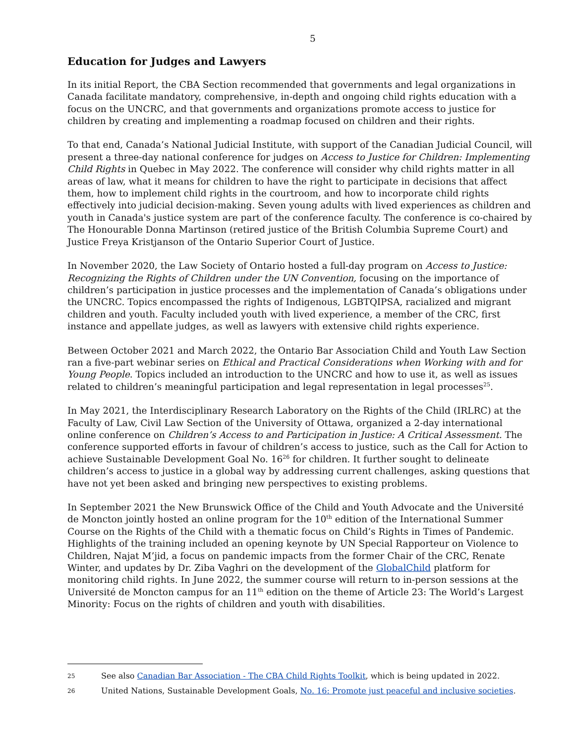5
Education for Judges and Lawyers
In its initial Report, the CBA Section recommended that governments and legal organizations in Canada facilitate mandatory, comprehensive, in-depth and ongoing child rights education with a focus on the UNCRC, and that governments and organizations promote access to justice for children by creating and implementing a roadmap focused on children and their rights.
To that end, Canada’s National Judicial Institute, with support of the Canadian Judicial Council, will present a three-day national conference for judges on Access to Justice for Children: Implementing Child Rights in Quebec in May 2022. The conference will consider why child rights matter in all areas of law, what it means for children to have the right to participate in decisions that affect them, how to implement child rights in the courtroom, and how to incorporate child rights effectively into judicial decision-making. Seven young adults with lived experiences as children and youth in Canada's justice system are part of the conference faculty. The conference is co-chaired by The Honourable Donna Martinson (retired justice of the British Columbia Supreme Court) and Justice Freya Kristjanson of the Ontario Superior Court of Justice.
In November 2020, the Law Society of Ontario hosted a full-day program on Access to Justice: Recognizing the Rights of Children under the UN Convention, focusing on the importance of children’s participation in justice processes and the implementation of Canada’s obligations under the UNCRC. Topics encompassed the rights of Indigenous, LGBTQIPSA, racialized and migrant children and youth. Faculty included youth with lived experience, a member of the CRC, first instance and appellate judges, as well as lawyers with extensive child rights experience.
Between October 2021 and March 2022, the Ontario Bar Association Child and Youth Law Section ran a five-part webinar series on Ethical and Practical Considerations when Working with and for Young People. Topics included an introduction to the UNCRC and how to use it, as well as issues related to children’s meaningful participation and legal representation in legal processes<sup>25</sup>.
In May 2021, the Interdisciplinary Research Laboratory on the Rights of the Child (IRLRC) at the Faculty of Law, Civil Law Section of the University of Ottawa, organized a 2-day international online conference on Children’s Access to and Participation in Justice: A Critical Assessment. The conference supported efforts in favour of children’s access to justice, such as the Call for Action to achieve Sustainable Development Goal No. 16<sup>26</sup> for children. It further sought to delineate children’s access to justice in a global way by addressing current challenges, asking questions that have not yet been asked and bringing new perspectives to existing problems.
In September 2021 the New Brunswick Office of the Child and Youth Advocate and the Université de Moncton jointly hosted an online program for the 10<sup>th</sup> edition of the International Summer Course on the Rights of the Child with a thematic focus on Child’s Rights in Times of Pandemic. Highlights of the training included an opening keynote by UN Special Rapporteur on Violence to Children, Najat M’jid, a focus on pandemic impacts from the former Chair of the CRC, Renate Winter, and updates by Dr. Ziba Vaghri on the development of the GlobalChild platform for monitoring child rights. In June 2022, the summer course will return to in-person sessions at the Université de Moncton campus for an 11<sup>th</sup> edition on the theme of Article 23: The World’s Largest Minority: Focus on the rights of children and youth with disabilities.
25 See also Canadian Bar Association - The CBA Child Rights Toolkit, which is being updated in 2022.
26 United Nations, Sustainable Development Goals, No. 16: Promote just peaceful and inclusive societies.